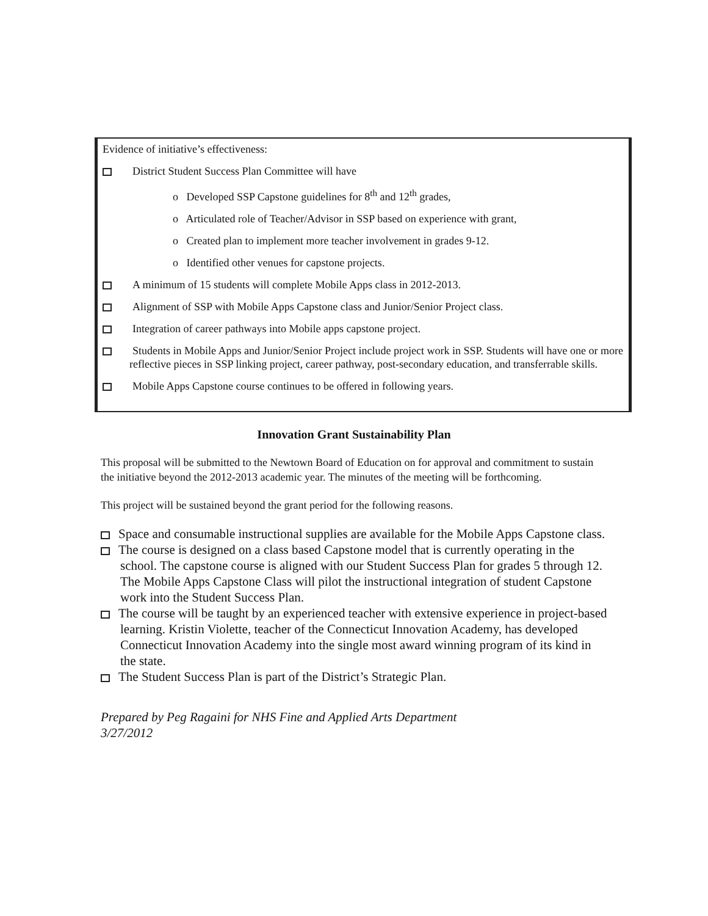Evidence of initiative’s effectiveness:
District Student Success Plan Committee will have
o Developed SSP Capstone guidelines for 8<sup>th</sup> and 12<sup>th</sup> grades,
o Articulated role of Teacher/Advisor in SSP based on experience with grant,
o Created plan to implement more teacher involvement in grades 9-12.
o Identified other venues for capstone projects.
A minimum of 15 students will complete Mobile Apps class in 2012-2013.
Alignment of SSP with Mobile Apps Capstone class and Junior/Senior Project class.
Integration of career pathways into Mobile apps capstone project.
Students in Mobile Apps and Junior/Senior Project include project work in SSP. Students will have one or more reflective pieces in SSP linking project, career pathway, post-secondary education, and transferrable skills.
Mobile Apps Capstone course continues to be offered in following years.
Innovation Grant Sustainability Plan
This proposal will be submitted to the Newtown Board of Education on for approval and commitment to sustain the initiative beyond the 2012-2013 academic year. The minutes of the meeting will be forthcoming.
This project will be sustained beyond the grant period for the following reasons.
Space and consumable instructional supplies are available for the Mobile Apps Capstone class.
The course is designed on a class based Capstone model that is currently operating in the school. The capstone course is aligned with our Student Success Plan for grades 5 through 12. The Mobile Apps Capstone Class will pilot the instructional integration of student Capstone work into the Student Success Plan.
The course will be taught by an experienced teacher with extensive experience in project-based learning. Kristin Violette, teacher of the Connecticut Innovation Academy, has developed Connecticut Innovation Academy into the single most award winning program of its kind in the state.
The Student Success Plan is part of the District’s Strategic Plan.
Prepared by Peg Ragaini for NHS Fine and Applied Arts Department
3/27/2012